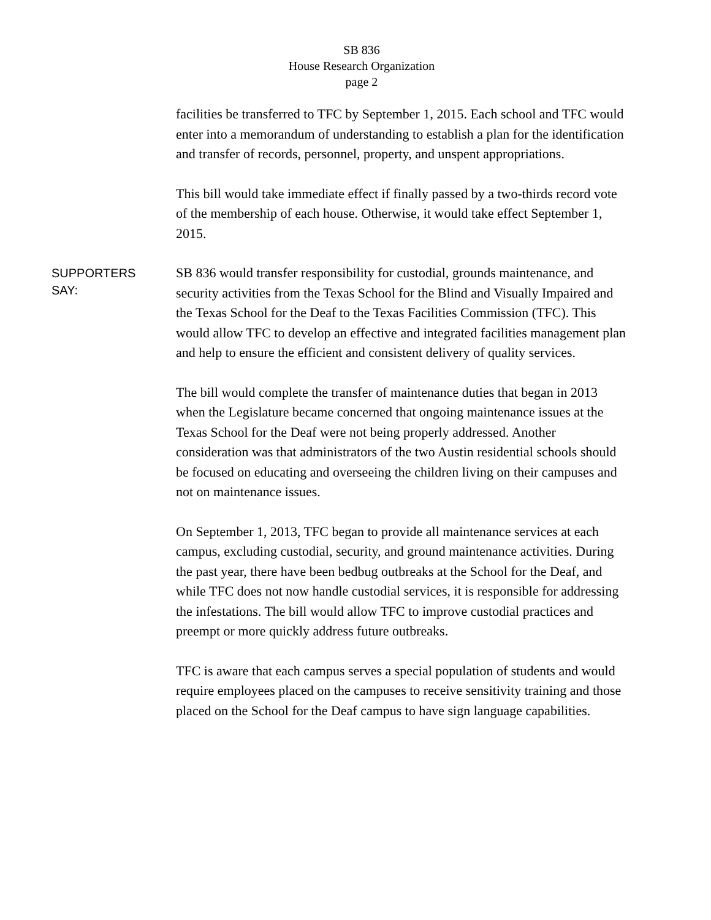SB 836
House Research Organization
page 2
facilities be transferred to TFC by September 1, 2015. Each school and TFC would enter into a memorandum of understanding to establish a plan for the identification and transfer of records, personnel, property, and unspent appropriations.
This bill would take immediate effect if finally passed by a two-thirds record vote of the membership of each house. Otherwise, it would take effect September 1, 2015.
SUPPORTERS
SAY:
SB 836 would transfer responsibility for custodial, grounds maintenance, and security activities from the Texas School for the Blind and Visually Impaired and the Texas School for the Deaf to the Texas Facilities Commission (TFC). This would allow TFC to develop an effective and integrated facilities management plan and help to ensure the efficient and consistent delivery of quality services.
The bill would complete the transfer of maintenance duties that began in 2013 when the Legislature became concerned that ongoing maintenance issues at the Texas School for the Deaf were not being properly addressed. Another consideration was that administrators of the two Austin residential schools should be focused on educating and overseeing the children living on their campuses and not on maintenance issues.
On September 1, 2013, TFC began to provide all maintenance services at each campus, excluding custodial, security, and ground maintenance activities. During the past year, there have been bedbug outbreaks at the School for the Deaf, and while TFC does not now handle custodial services, it is responsible for addressing the infestations. The bill would allow TFC to improve custodial practices and preempt or more quickly address future outbreaks.
TFC is aware that each campus serves a special population of students and would require employees placed on the campuses to receive sensitivity training and those placed on the School for the Deaf campus to have sign language capabilities.